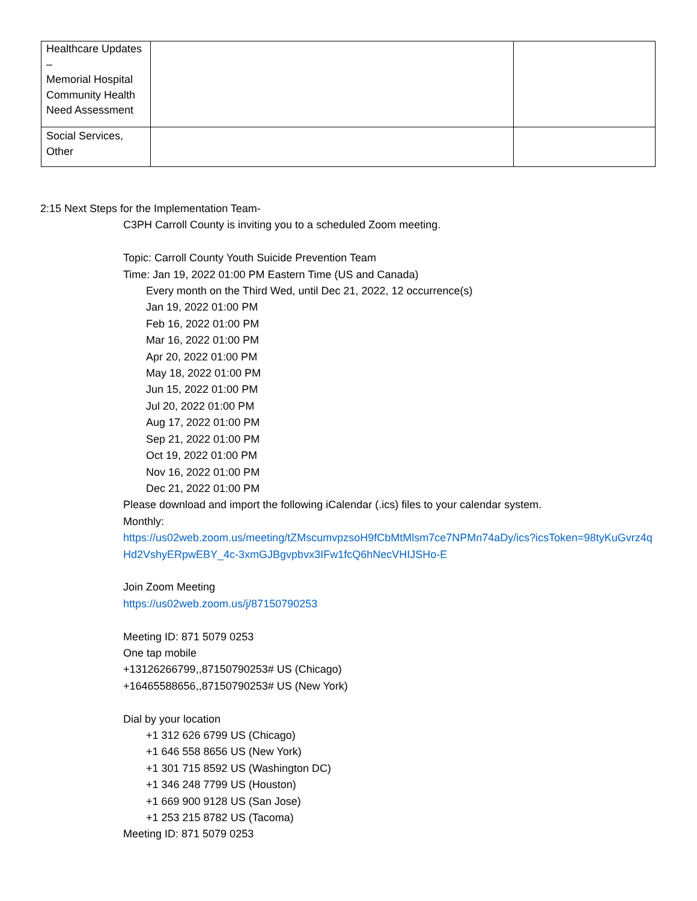| Healthcare Updates – Memorial Hospital Community Health Need Assessment | | |
| Social Services, Other | | |
2:15 Next Steps for the Implementation Team-
C3PH Carroll County is inviting you to a scheduled Zoom meeting.
Topic: Carroll County Youth Suicide Prevention Team
Time: Jan 19, 2022 01:00 PM Eastern Time (US and Canada)
Every month on the Third Wed, until Dec 21, 2022, 12 occurrence(s)
Jan 19, 2022 01:00 PM
Feb 16, 2022 01:00 PM
Mar 16, 2022 01:00 PM
Apr 20, 2022 01:00 PM
May 18, 2022 01:00 PM
Jun 15, 2022 01:00 PM
Jul 20, 2022 01:00 PM
Aug 17, 2022 01:00 PM
Sep 21, 2022 01:00 PM
Oct 19, 2022 01:00 PM
Nov 16, 2022 01:00 PM
Dec 21, 2022 01:00 PM
Please download and import the following iCalendar (.ics) files to your calendar system.
Monthly:
https://us02web.zoom.us/meeting/tZMscumvpzsoH9fCbMtMlsm7ce7NPMn74aDy/ics?icsToken=98tyKuGvrz4qHd2VshyERpwEBY_4c-3xmGJBgvpbvx3IFw1fcQ6hNecVHIJSHo-E
Join Zoom Meeting
https://us02web.zoom.us/j/87150790253
Meeting ID: 871 5079 0253
One tap mobile
+13126266799,,87150790253# US (Chicago)
+16465588656,,87150790253# US (New York)
Dial by your location
+1 312 626 6799 US (Chicago)
+1 646 558 8656 US (New York)
+1 301 715 8592 US (Washington DC)
+1 346 248 7799 US (Houston)
+1 669 900 9128 US (San Jose)
+1 253 215 8782 US (Tacoma)
Meeting ID: 871 5079 0253